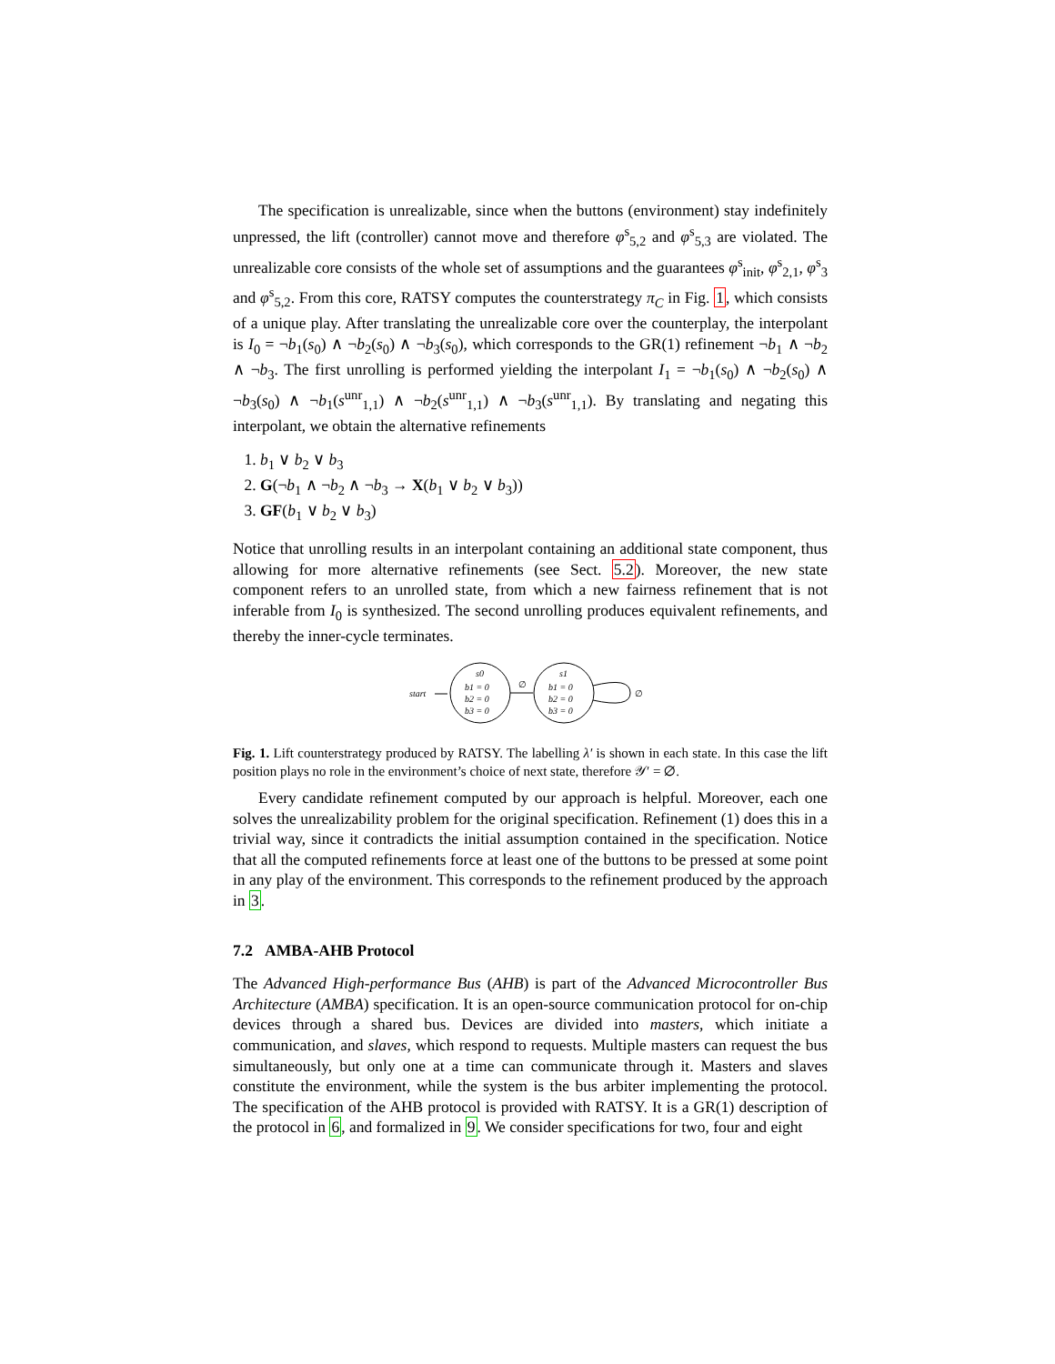The specification is unrealizable, since when the buttons (environment) stay indefinitely unpressed, the lift (controller) cannot move and therefore φ<sup>s</sup><sub>5,2</sub> and φ<sup>s</sup><sub>5,3</sub> are violated. The unrealizable core consists of the whole set of assumptions and the guarantees φ<sup>s</sup><sub>init</sub>, φ<sup>s</sup><sub>2,1</sub>, φ<sup>s</sup><sub>3</sub> and φ<sup>s</sup><sub>5,2</sub>. From this core, RATSY computes the counterstrategy π<sub>C</sub> in Fig. 1, which consists of a unique play. After translating the unrealizable core over the counterplay, the interpolant is I<sub>0</sub> = ¬b<sub>1</sub>(s<sub>0</sub>) ∧ ¬b<sub>2</sub>(s<sub>0</sub>) ∧ ¬b<sub>3</sub>(s<sub>0</sub>), which corresponds to the GR(1) refinement ¬b<sub>1</sub> ∧ ¬b<sub>2</sub> ∧ ¬b<sub>3</sub>. The first unrolling is performed yielding the interpolant I<sub>1</sub> = ¬b<sub>1</sub>(s<sub>0</sub>) ∧ ¬b<sub>2</sub>(s<sub>0</sub>) ∧ ¬b<sub>3</sub>(s<sub>0</sub>) ∧ ¬b<sub>1</sub>(s<sup>unr</sup><sub>1,1</sub>) ∧ ¬b<sub>2</sub>(s<sup>unr</sup><sub>1,1</sub>) ∧ ¬b<sub>3</sub>(s<sup>unr</sup><sub>1,1</sub>). By translating and negating this interpolant, we obtain the alternative refinements
1. b<sub>1</sub> ∨ b<sub>2</sub> ∨ b<sub>3</sub>
2. G(¬b<sub>1</sub> ∧ ¬b<sub>2</sub> ∧ ¬b<sub>3</sub> → X(b<sub>1</sub> ∨ b<sub>2</sub> ∨ b<sub>3</sub>))
3. GF(b<sub>1</sub> ∨ b<sub>2</sub> ∨ b<sub>3</sub>)
Notice that unrolling results in an interpolant containing an additional state component, thus allowing for more alternative refinements (see Sect. 5.2). Moreover, the new state component refers to an unrolled state, from which a new fairness refinement that is not inferable from I<sub>0</sub> is synthesized. The second unrolling produces equivalent refinements, and thereby the inner-cycle terminates.
start
s0
b1 = 0
b2 = 0
b3 = 0
∅
s1
b1 = 0
b2 = 0
b3 = 0
∅
Fig. 1. Lift counterstrategy produced by RATSY. The labelling λ′ is shown in each state. In this case the lift position plays no role in the environment’s choice of next state, therefore 𝒴′ = ∅.
Every candidate refinement computed by our approach is helpful. Moreover, each one solves the unrealizability problem for the original specification. Refinement (1) does this in a trivial way, since it contradicts the initial assumption contained in the specification. Notice that all the computed refinements force at least one of the buttons to be pressed at some point in any play of the environment. This corresponds to the refinement produced by the approach in 3.
7.2 AMBA-AHB Protocol
The Advanced High-performance Bus (AHB) is part of the Advanced Microcontroller Bus Architecture (AMBA) specification. It is an open-source communication protocol for on-chip devices through a shared bus. Devices are divided into masters, which initiate a communication, and slaves, which respond to requests. Multiple masters can request the bus simultaneously, but only one at a time can communicate through it. Masters and slaves constitute the environment, while the system is the bus arbiter implementing the protocol. The specification of the AHB protocol is provided with RATSY. It is a GR(1) description of the protocol in 6, and formalized in 9. We consider specifications for two, four and eight